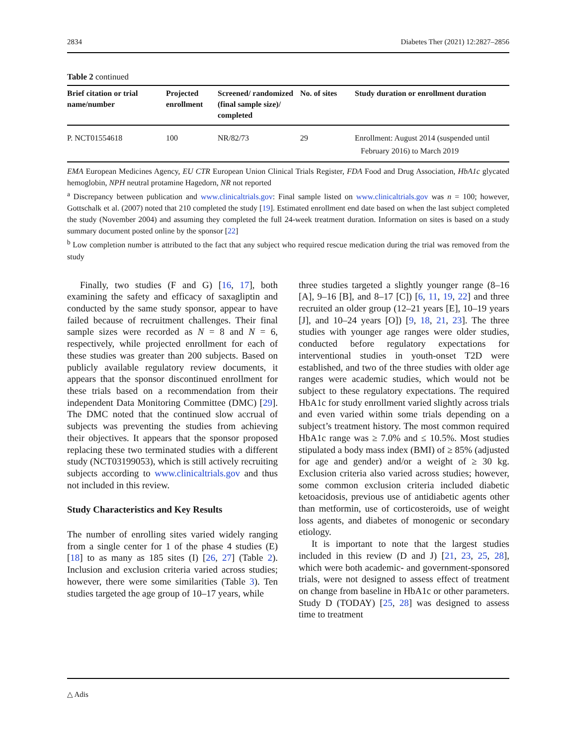2834 Diabetes Ther (2021) 12:2827–2856
Table 2 continued
| Brief citation or trial name/number | Projected enrollment | Screened/ randomized (final sample size)/ completed | No. of sites | Study duration or enrollment duration |
| --- | --- | --- | --- | --- |
| P. NCT01554618 | 100 | NR/82/73 | 29 | Enrollment: August 2014 (suspended until February 2016) to March 2019 |
EMA European Medicines Agency, EU CTR European Union Clinical Trials Register, FDA Food and Drug Association, HbA1c glycated hemoglobin, NPH neutral protamine Hagedorn, NR not reported
<sup>a</sup> Discrepancy between publication and www.clinicaltrials.gov: Final sample listed on www.clinicaltrials.gov was n = 100; however, Gottschalk et al. (2007) noted that 210 completed the study [19]. Estimated enrollment end date based on when the last subject completed the study (November 2004) and assuming they completed the full 24-week treatment duration. Information on sites is based on a study summary document posted online by the sponsor [22]
<sup>b</sup> Low completion number is attributed to the fact that any subject who required rescue medication during the trial was removed from the study
Finally, two studies (F and G) [16, 17], both examining the safety and efficacy of saxagliptin and conducted by the same study sponsor, appear to have failed because of recruitment challenges. Their final sample sizes were recorded as N = 8 and N = 6, respectively, while projected enrollment for each of these studies was greater than 200 subjects. Based on publicly available regulatory review documents, it appears that the sponsor discontinued enrollment for these trials based on a recommendation from their independent Data Monitoring Committee (DMC) [29]. The DMC noted that the continued slow accrual of subjects was preventing the studies from achieving their objectives. It appears that the sponsor proposed replacing these two terminated studies with a different study (NCT03199053), which is still actively recruiting subjects according to www.clinicaltrials.gov and thus not included in this review.
Study Characteristics and Key Results
The number of enrolling sites varied widely ranging from a single center for 1 of the phase 4 studies (E) [18] to as many as 185 sites (I) [26, 27] (Table 2). Inclusion and exclusion criteria varied across studies; however, there were some similarities (Table 3). Ten studies targeted the age group of 10–17 years, while
three studies targeted a slightly younger range (8–16 [A], 9–16 [B], and 8–17 [C]) [6, 11, 19, 22] and three recruited an older group (12–21 years [E], 10–19 years [J], and 10–24 years [O]) [9, 18, 21, 23]. The three studies with younger age ranges were older studies, conducted before regulatory expectations for interventional studies in youth-onset T2D were established, and two of the three studies with older age ranges were academic studies, which would not be subject to these regulatory expectations. The required HbA1c for study enrollment varied slightly across trials and even varied within some trials depending on a subject’s treatment history. The most common required HbA1c range was ≥ 7.0% and ≤ 10.5%. Most studies stipulated a body mass index (BMI) of ≥ 85% (adjusted for age and gender) and/or a weight of ≥ 30 kg. Exclusion criteria also varied across studies; however, some common exclusion criteria included diabetic ketoacidosis, previous use of antidiabetic agents other than metformin, use of corticosteroids, use of weight loss agents, and diabetes of monogenic or secondary etiology.
It is important to note that the largest studies included in this review (D and J) [21, 23, 25, 28], which were both academic- and government-sponsored trials, were not designed to assess effect of treatment on change from baseline in HbA1c or other parameters. Study D (TODAY) [25, 28] was designed to assess time to treatment
△ Adis